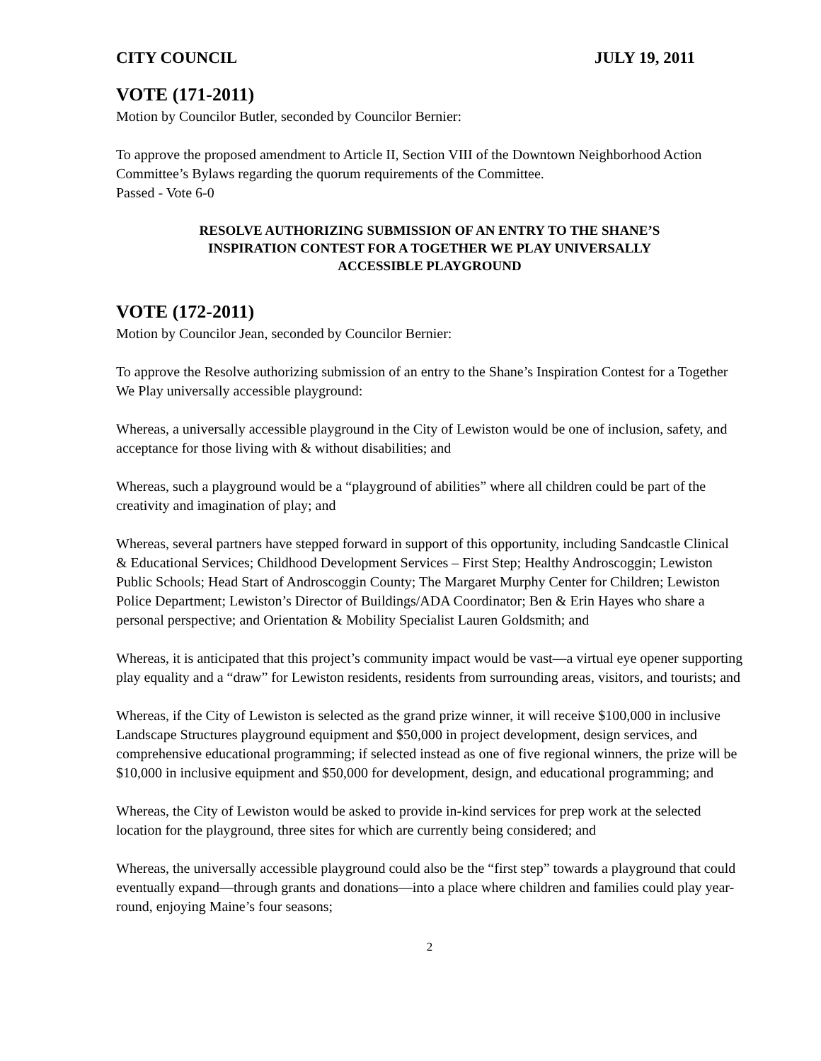CITY COUNCIL JULY 19, 2011
VOTE (171-2011)
Motion by Councilor Butler, seconded by Councilor Bernier:
To approve the proposed amendment to Article II, Section VIII of the Downtown Neighborhood Action Committee’s Bylaws regarding the quorum requirements of the Committee.
Passed - Vote 6-0
RESOLVE AUTHORIZING SUBMISSION OF AN ENTRY TO THE SHANE’S
INSPIRATION CONTEST FOR A TOGETHER WE PLAY UNIVERSALLY
ACCESSIBLE PLAYGROUND
VOTE (172-2011)
Motion by Councilor Jean, seconded by Councilor Bernier:
To approve the Resolve authorizing submission of an entry to the Shane’s Inspiration Contest for a Together We Play universally accessible playground:
Whereas, a universally accessible playground in the City of Lewiston would be one of inclusion, safety, and acceptance for those living with & without disabilities; and
Whereas, such a playground would be a “playground of abilities” where all children could be part of the creativity and imagination of play; and
Whereas, several partners have stepped forward in support of this opportunity, including Sandcastle Clinical & Educational Services; Childhood Development Services – First Step; Healthy Androscoggin; Lewiston Public Schools; Head Start of Androscoggin County; The Margaret Murphy Center for Children; Lewiston Police Department; Lewiston’s Director of Buildings/ADA Coordinator; Ben & Erin Hayes who share a personal perspective; and Orientation & Mobility Specialist Lauren Goldsmith; and
Whereas, it is anticipated that this project’s community impact would be vast—a virtual eye opener supporting play equality and a “draw” for Lewiston residents, residents from surrounding areas, visitors, and tourists; and
Whereas, if the City of Lewiston is selected as the grand prize winner, it will receive $100,000 in inclusive Landscape Structures playground equipment and $50,000 in project development, design services, and comprehensive educational programming; if selected instead as one of five regional winners, the prize will be $10,000 in inclusive equipment and $50,000 for development, design, and educational programming; and
Whereas, the City of Lewiston would be asked to provide in-kind services for prep work at the selected location for the playground, three sites for which are currently being considered; and
Whereas, the universally accessible playground could also be the “first step” towards a playground that could eventually expand—through grants and donations—into a place where children and families could play year-round, enjoying Maine’s four seasons;
2